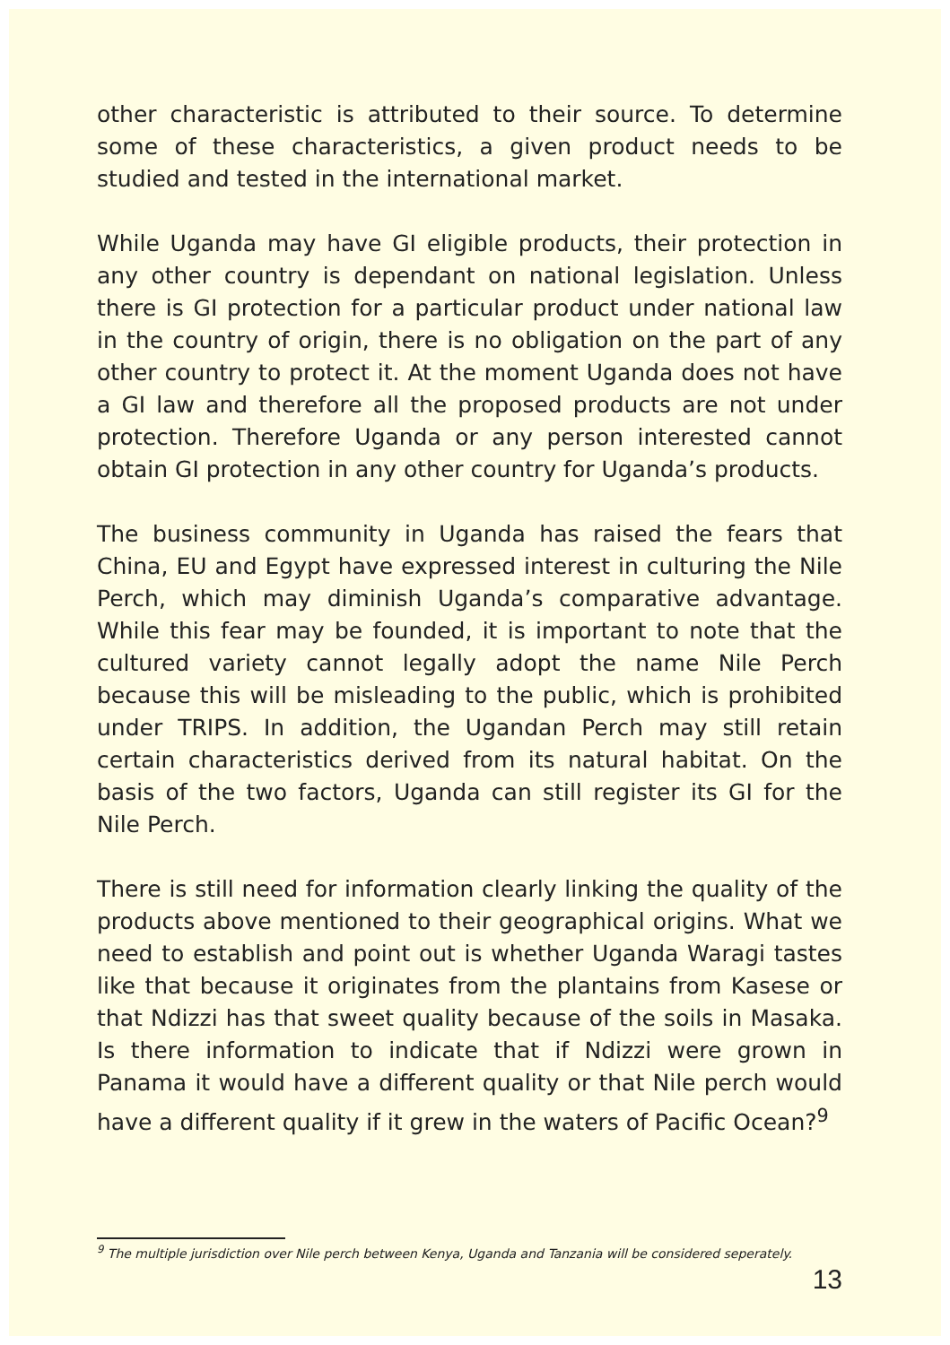other characteristic is attributed to their source. To determine some of these characteristics, a given product needs to be studied and tested in the international market.
While Uganda may have GI eligible products, their protection in any other country is dependant on national legislation. Unless there is GI protection for a particular product under national law in the country of origin, there is no obligation on the part of any other country to protect it. At the moment Uganda does not have a GI law and therefore all the proposed products are not under protection. Therefore Uganda or any person interested cannot obtain GI protection in any other country for Uganda’s products.
The business community in Uganda has raised the fears that China, EU and Egypt have expressed interest in culturing the Nile Perch, which may diminish Uganda’s comparative advantage. While this fear may be founded, it is important to note that the cultured variety cannot legally adopt the name Nile Perch because this will be misleading to the public, which is prohibited under TRIPS. In addition, the Ugandan Perch may still retain certain characteristics derived from its natural habitat. On the basis of the two factors, Uganda can still register its GI for the Nile Perch.
There is still need for information clearly linking the quality of the products above mentioned to their geographical origins. What we need to establish and point out is whether Uganda Waragi tastes like that because it originates from the plantains from Kasese or that Ndizzi has that sweet quality because of the soils in Masaka. Is there information to indicate that if Ndizzi were grown in Panama it would have a different quality or that Nile perch would have a different quality if it grew in the waters of Pacific Ocean?<sup>9</sup>
<sup>9</sup> The multiple jurisdiction over Nile perch between Kenya, Uganda and Tanzania will be considered seperately.
13